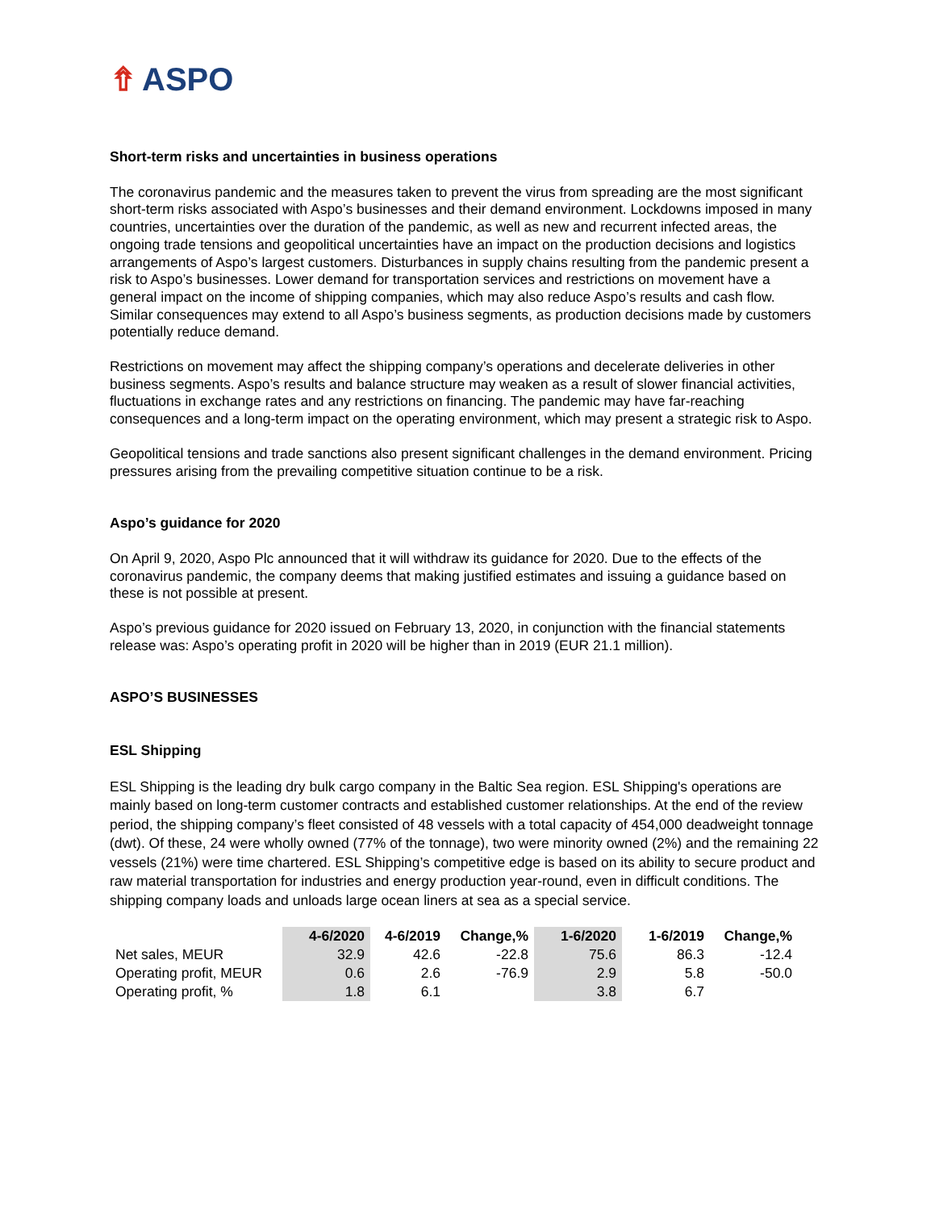⇮ ASPO
Short-term risks and uncertainties in business operations
The coronavirus pandemic and the measures taken to prevent the virus from spreading are the most significant short-term risks associated with Aspo’s businesses and their demand environment. Lockdowns imposed in many countries, uncertainties over the duration of the pandemic, as well as new and recurrent infected areas, the ongoing trade tensions and geopolitical uncertainties have an impact on the production decisions and logistics arrangements of Aspo’s largest customers. Disturbances in supply chains resulting from the pandemic present a risk to Aspo’s businesses. Lower demand for transportation services and restrictions on movement have a general impact on the income of shipping companies, which may also reduce Aspo’s results and cash flow. Similar consequences may extend to all Aspo’s business segments, as production decisions made by customers potentially reduce demand.
Restrictions on movement may affect the shipping company’s operations and decelerate deliveries in other business segments. Aspo’s results and balance structure may weaken as a result of slower financial activities, fluctuations in exchange rates and any restrictions on financing. The pandemic may have far-reaching consequences and a long-term impact on the operating environment, which may present a strategic risk to Aspo.
Geopolitical tensions and trade sanctions also present significant challenges in the demand environment. Pricing pressures arising from the prevailing competitive situation continue to be a risk.
Aspo’s guidance for 2020
On April 9, 2020, Aspo Plc announced that it will withdraw its guidance for 2020. Due to the effects of the coronavirus pandemic, the company deems that making justified estimates and issuing a guidance based on these is not possible at present.
Aspo’s previous guidance for 2020 issued on February 13, 2020, in conjunction with the financial statements release was: Aspo’s operating profit in 2020 will be higher than in 2019 (EUR 21.1 million).
ASPO’S BUSINESSES
ESL Shipping
ESL Shipping is the leading dry bulk cargo company in the Baltic Sea region. ESL Shipping's operations are mainly based on long-term customer contracts and established customer relationships. At the end of the review period, the shipping company’s fleet consisted of 48 vessels with a total capacity of 454,000 deadweight tonnage (dwt). Of these, 24 were wholly owned (77% of the tonnage), two were minority owned (2%) and the remaining 22 vessels (21%) were time chartered. ESL Shipping’s competitive edge is based on its ability to secure product and raw material transportation for industries and energy production year-round, even in difficult conditions. The shipping company loads and unloads large ocean liners at sea as a special service.
| | 4-6/2020 | 4-6/2019 | Change,% | 1-6/2020 | 1-6/2019 | Change,% |
| --- | --- | --- | --- | --- | --- | --- |
| Net sales, MEUR | 32.9 | 42.6 | -22.8 | 75.6 | 86.3 | -12.4 |
| Operating profit, MEUR | 0.6 | 2.6 | -76.9 | 2.9 | 5.8 | -50.0 |
| Operating profit, % | 1.8 | 6.1 | | 3.8 | 6.7 | |